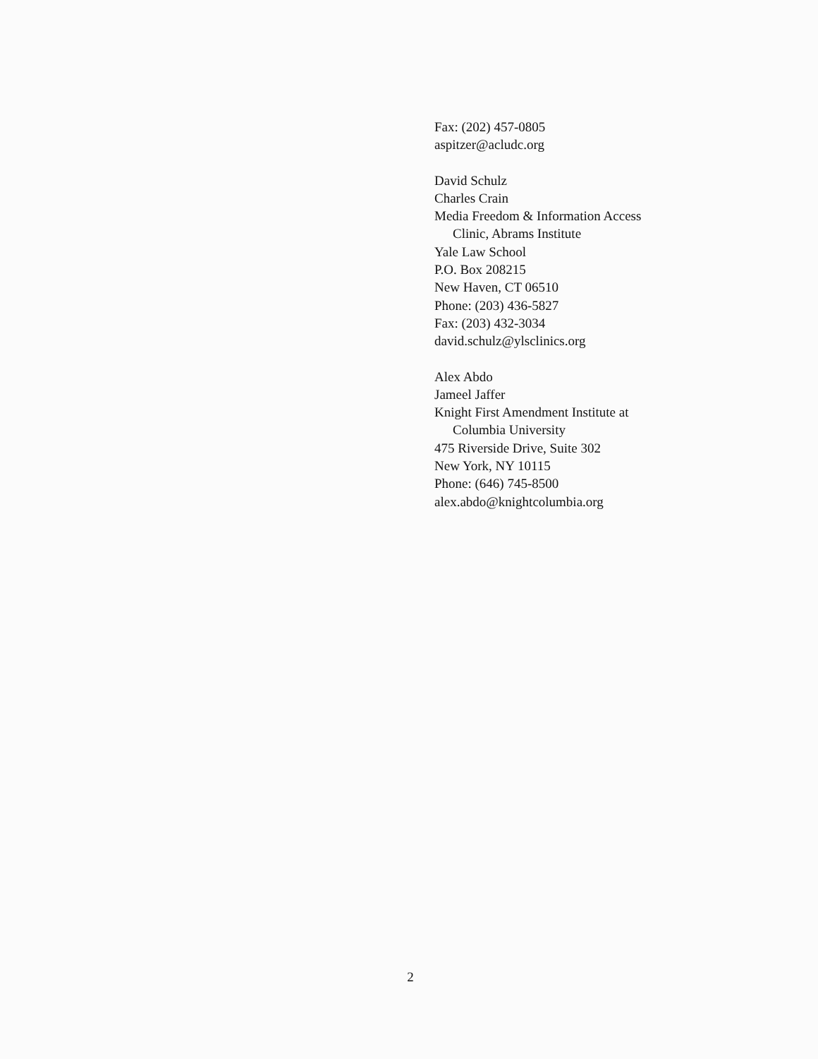Fax: (202) 457-0805
aspitzer@acludc.org
David Schulz
Charles Crain
Media Freedom & Information Access
Clinic, Abrams Institute
Yale Law School
P.O. Box 208215
New Haven, CT 06510
Phone: (203) 436-5827
Fax: (203) 432-3034
david.schulz@ylsclinics.org
Alex Abdo
Jameel Jaffer
Knight First Amendment Institute at
Columbia University
475 Riverside Drive, Suite 302
New York, NY 10115
Phone: (646) 745-8500
alex.abdo@knightcolumbia.org
2